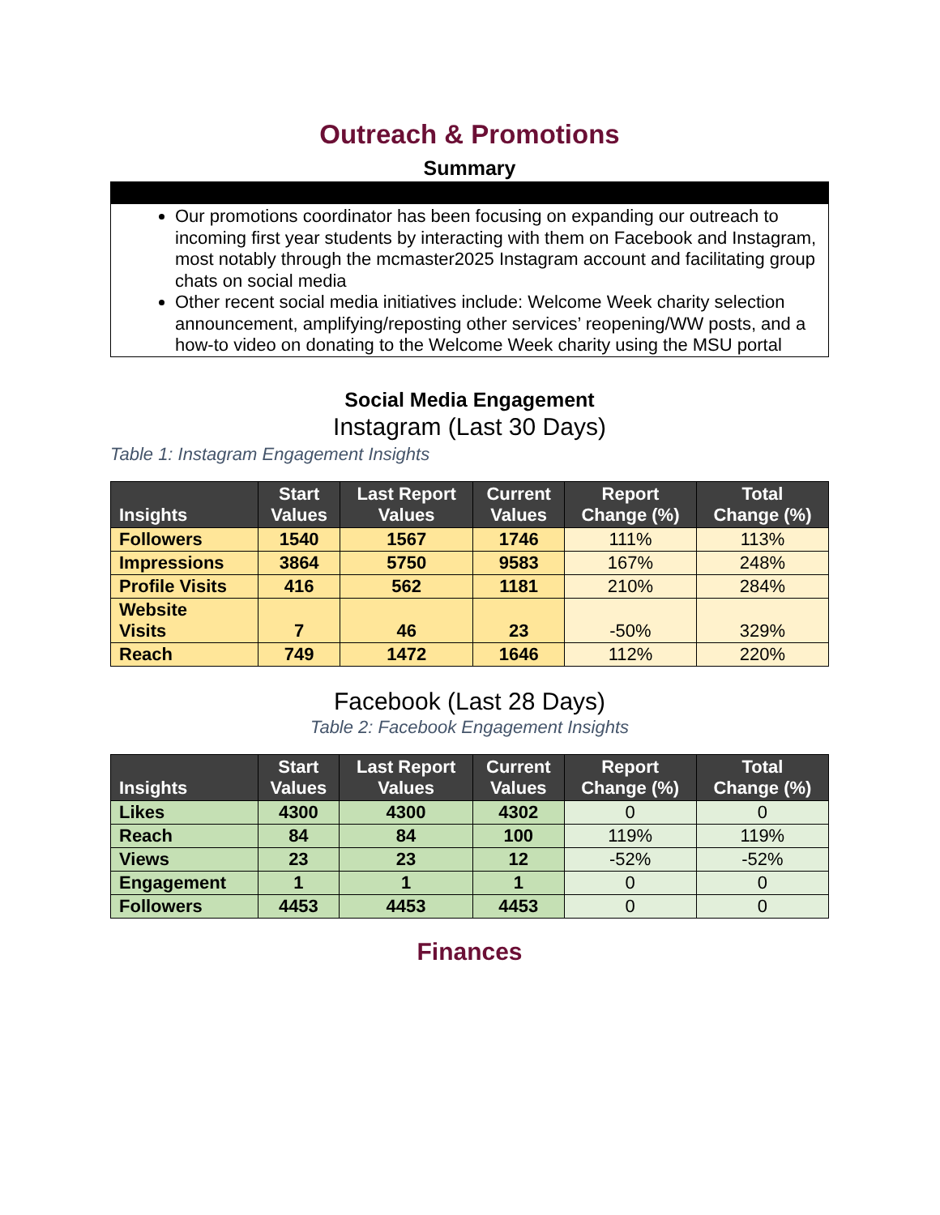Outreach & Promotions
Summary
Our promotions coordinator has been focusing on expanding our outreach to incoming first year students by interacting with them on Facebook and Instagram, most notably through the mcmaster2025 Instagram account and facilitating group chats on social media
Other recent social media initiatives include: Welcome Week charity selection announcement, amplifying/reposting other services’ reopening/WW posts, and a how-to video on donating to the Welcome Week charity using the MSU portal
Social Media Engagement
Instagram (Last 30 Days)
Table 1: Instagram Engagement Insights
| Insights | Start Values | Last Report Values | Current Values | Report Change (%) | Total Change (%) |
| --- | --- | --- | --- | --- | --- |
| Followers | 1540 | 1567 | 1746 | 111% | 113% |
| Impressions | 3864 | 5750 | 9583 | 167% | 248% |
| Profile Visits | 416 | 562 | 1181 | 210% | 284% |
| Website Visits | 7 | 46 | 23 | -50% | 329% |
| Reach | 749 | 1472 | 1646 | 112% | 220% |
Facebook (Last 28 Days)
Table 2: Facebook Engagement Insights
| Insights | Start Values | Last Report Values | Current Values | Report Change (%) | Total Change (%) |
| --- | --- | --- | --- | --- | --- |
| Likes | 4300 | 4300 | 4302 | 0 | 0 |
| Reach | 84 | 84 | 100 | 119% | 119% |
| Views | 23 | 23 | 12 | -52% | -52% |
| Engagement | 1 | 1 | 1 | 0 | 0 |
| Followers | 4453 | 4453 | 4453 | 0 | 0 |
Finances